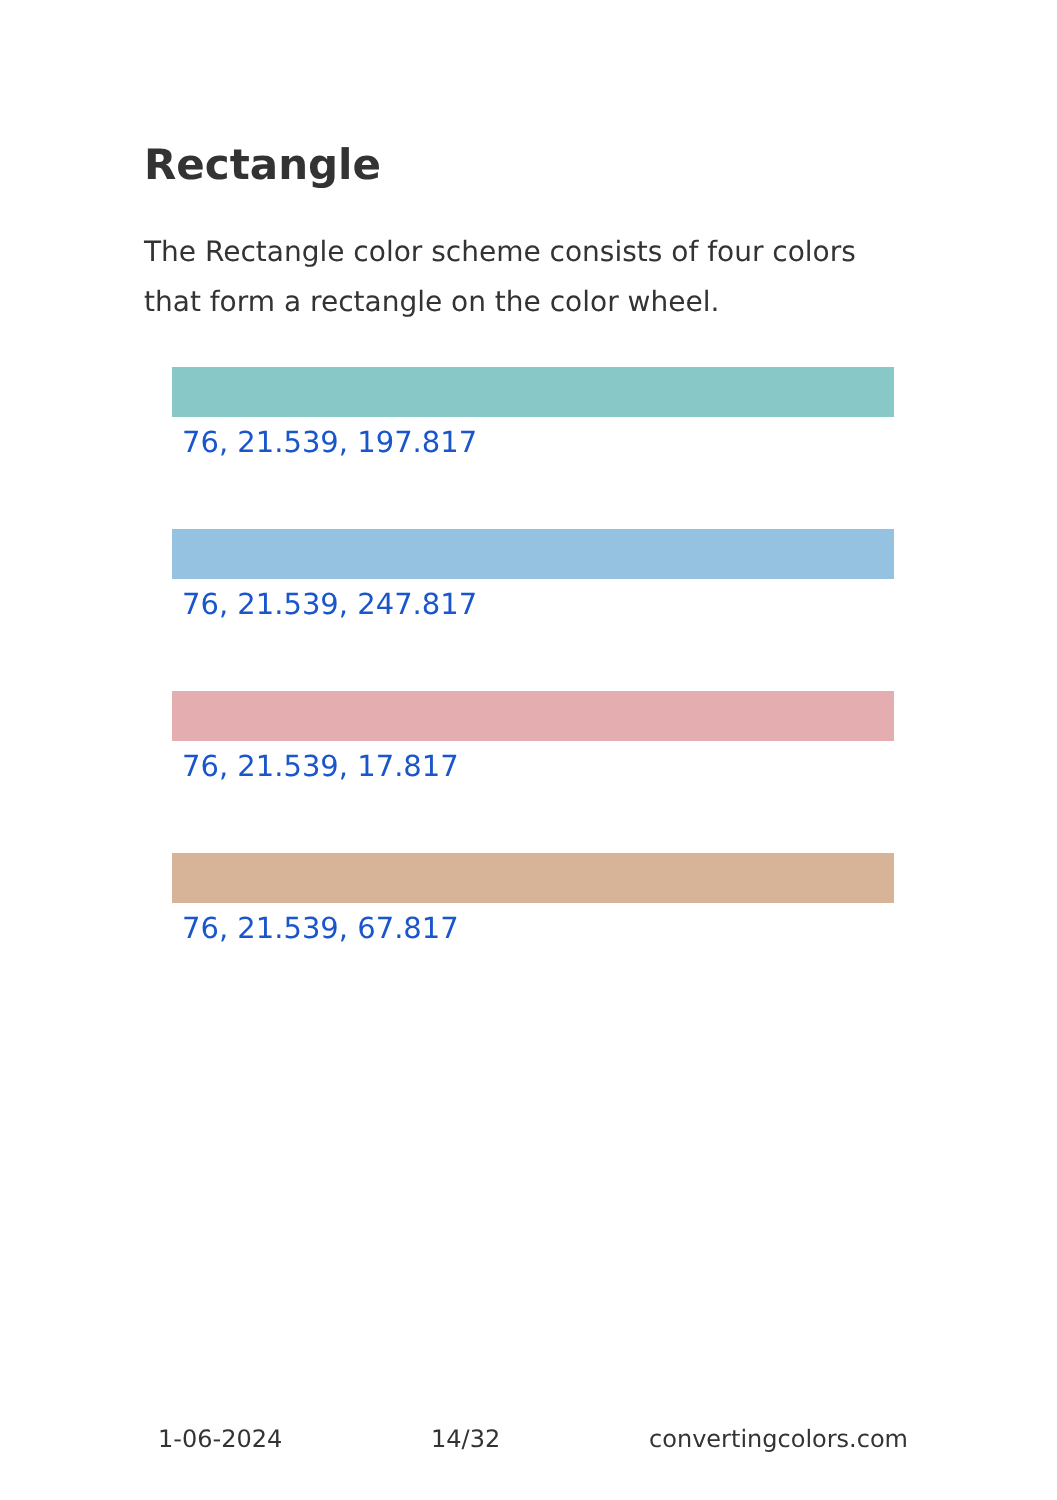Rectangle
The Rectangle color scheme consists of four colors that form a rectangle on the color wheel.
76, 21.539, 197.817
76, 21.539, 247.817
76, 21.539, 17.817
76, 21.539, 67.817
1-06-2024 14/32 convertingcolors.com